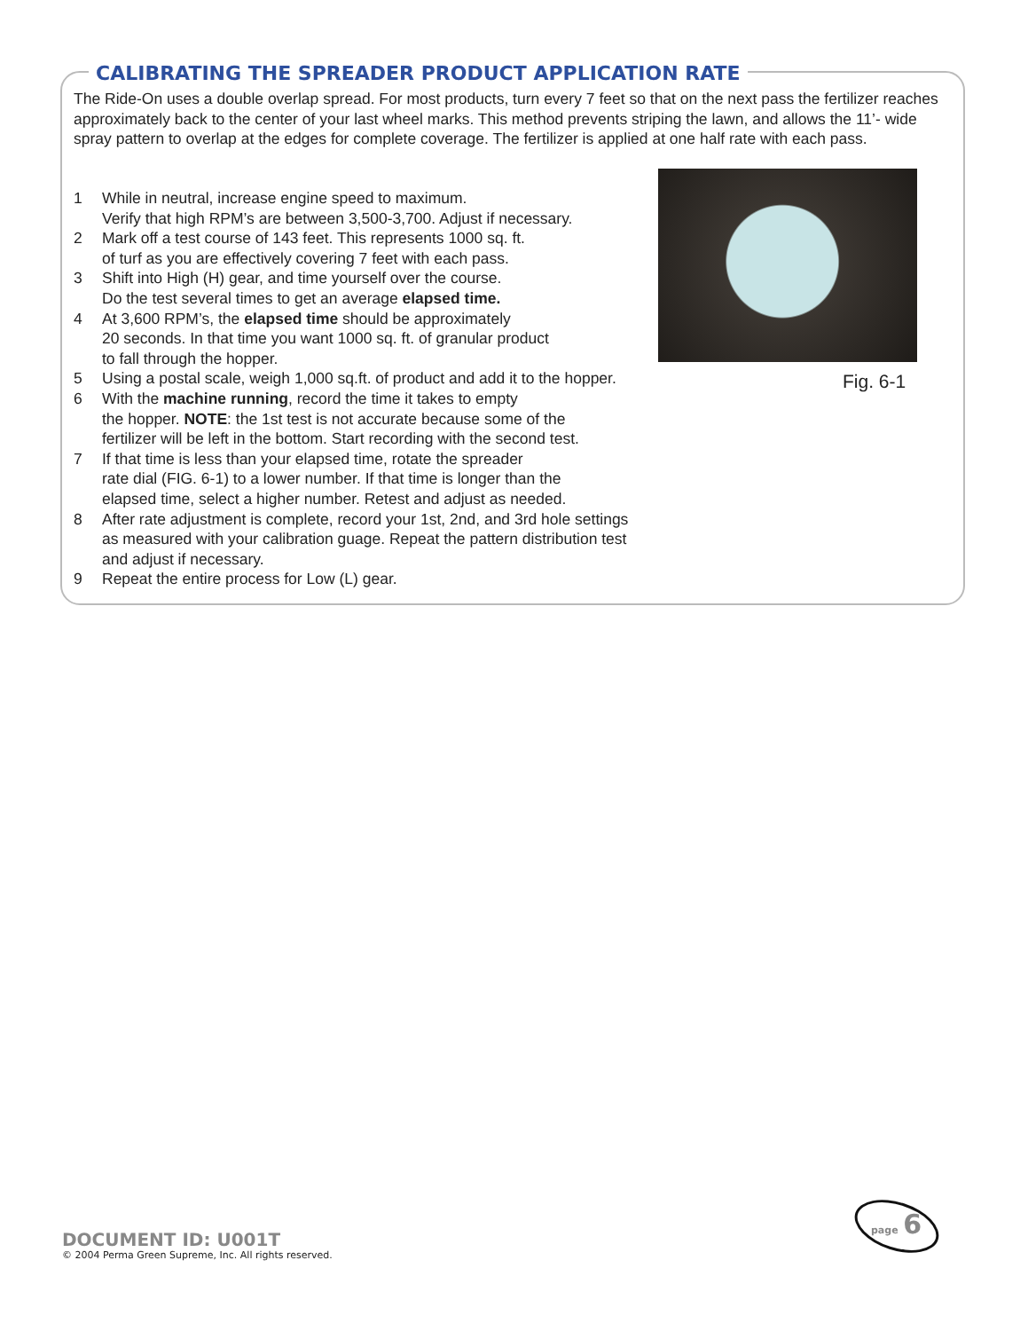CALIBRATING THE SPREADER PRODUCT APPLICATION RATE
The Ride-On uses a double overlap spread. For most products, turn every 7 feet so that on the next pass the fertilizer reaches approximately back to the center of your last wheel marks. This method prevents striping the lawn, and allows the 11’- wide spray pattern to overlap at the edges for complete coverage. The fertilizer is applied at one half rate with each pass.
1 While in neutral, increase engine speed to maximum.
Verify that high RPM’s are between 3,500-3,700. Adjust if necessary.
2 Mark off a test course of 143 feet. This represents 1000 sq. ft.
of turf as you are effectively covering 7 feet with each pass.
3 Shift into High (H) gear, and time yourself over the course.
Do the test several times to get an average elapsed time.
4 At 3,600 RPM’s, the elapsed time should be approximately
20 seconds. In that time you want 1000 sq. ft. of granular product
to fall through the hopper.
5 Using a postal scale, weigh 1,000 sq.ft. of product and add it to the hopper.
6 With the machine running, record the time it takes to empty
the hopper. NOTE: the 1st test is not accurate because some of the
fertilizer will be left in the bottom. Start recording with the second test.
7 If that time is less than your elapsed time, rotate the spreader
rate dial (FIG. 6-1) to a lower number. If that time is longer than the
elapsed time, select a higher number. Retest and adjust as needed.
8 After rate adjustment is complete, record your 1st, 2nd, and 3rd hole settings
as measured with your calibration guage. Repeat the pattern distribution test
and adjust if necessary.
9 Repeat the entire process for Low (L) gear.
Fig. 6-1
DOCUMENT ID: U001T
© 2004 Perma Green Supreme, Inc. All rights reserved.
page 6